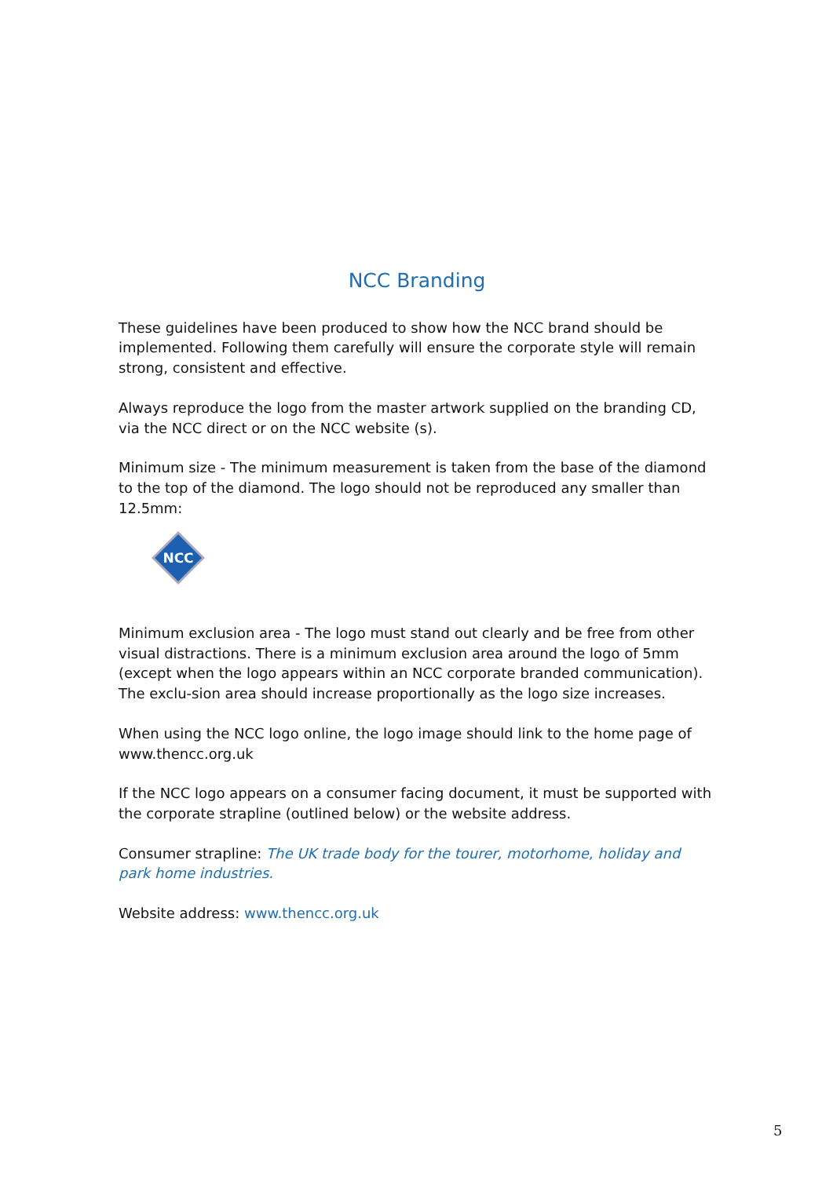NCC Branding
These guidelines have been produced to show how the NCC brand should be implemented. Following them carefully will ensure the corporate style will remain strong, consistent and effective.
Always reproduce the logo from the master artwork supplied on the branding CD, via the NCC direct or on the NCC website (s).
Minimum size - The minimum measurement is taken from the base of the diamond to the top of the diamond. The logo should not be reproduced any smaller than 12.5mm:
NCC
Minimum exclusion area - The logo must stand out clearly and be free from other visual distractions. There is a minimum exclusion area around the logo of 5mm (except when the logo appears within an NCC corporate branded communication). The exclu-sion area should increase proportionally as the logo size increases.
When using the NCC logo online, the logo image should link to the home page of www.thencc.org.uk
If the NCC logo appears on a consumer facing document, it must be supported with the corporate strapline (outlined below) or the website address.
Consumer strapline: The UK trade body for the tourer, motorhome, holiday and park home industries.
Website address: www.thencc.org.uk
5